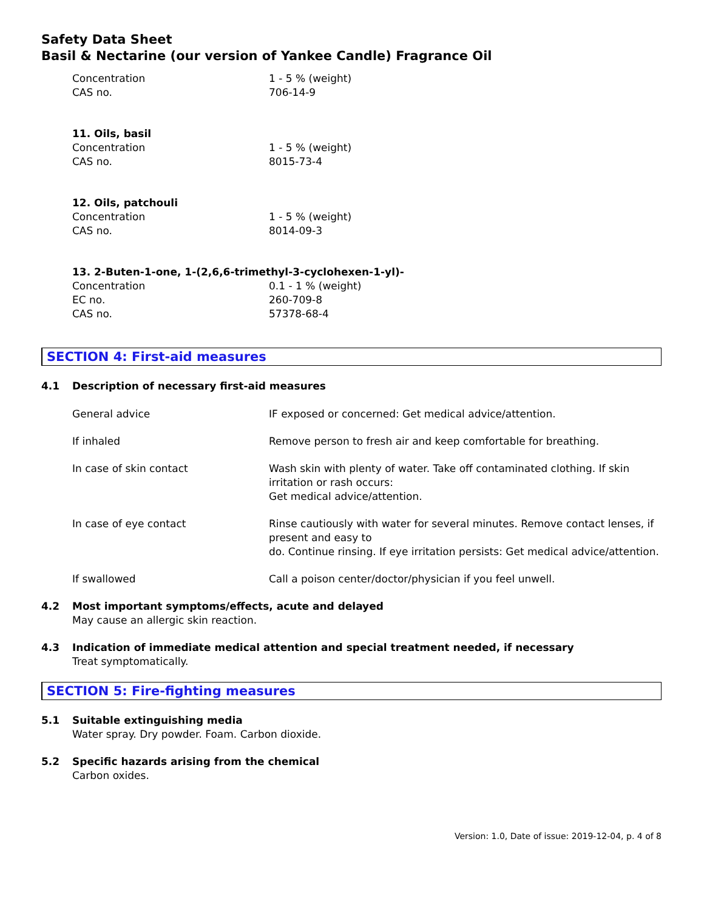Safety Data Sheet
Basil & Nectarine (our version of Yankee Candle) Fragrance Oil
| Concentration | 1 - 5 % (weight) |
| CAS no. | 706-14-9 |
11. Oils, basil
| Concentration | 1 - 5 % (weight) |
| CAS no. | 8015-73-4 |
12. Oils, patchouli
| Concentration | 1 - 5 % (weight) |
| CAS no. | 8014-09-3 |
13. 2-Buten-1-one, 1-(2,6,6-trimethyl-3-cyclohexen-1-yl)-
| Concentration | 0.1 - 1 % (weight) |
| EC no. | 260-709-8 |
| CAS no. | 57378-68-4 |
SECTION 4: First-aid measures
4.1 Description of necessary first-aid measures
| General advice | IF exposed or concerned: Get medical advice/attention. |
| If inhaled | Remove person to fresh air and keep comfortable for breathing. |
| In case of skin contact | Wash skin with plenty of water. Take off contaminated clothing. If skin irritation or rash occurs: Get medical advice/attention. |
| In case of eye contact | Rinse cautiously with water for several minutes. Remove contact lenses, if present and easy to do. Continue rinsing. If eye irritation persists: Get medical advice/attention. |
| If swallowed | Call a poison center/doctor/physician if you feel unwell. |
4.2 Most important symptoms/effects, acute and delayed
May cause an allergic skin reaction.
4.3 Indication of immediate medical attention and special treatment needed, if necessary
Treat symptomatically.
SECTION 5: Fire-fighting measures
5.1 Suitable extinguishing media
Water spray. Dry powder. Foam. Carbon dioxide.
5.2 Specific hazards arising from the chemical
Carbon oxides.
Version: 1.0, Date of issue: 2019-12-04, p. 4 of 8